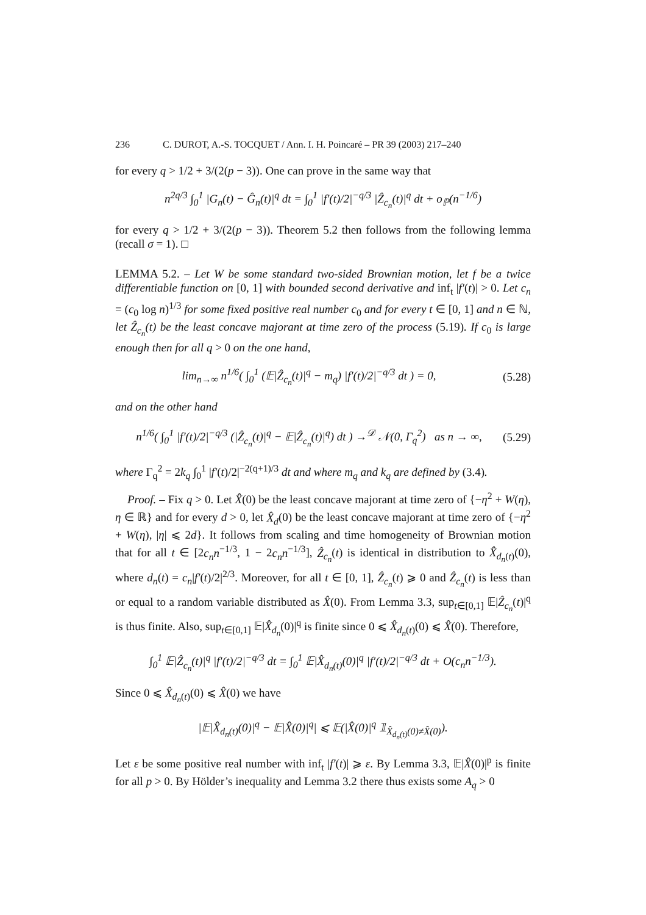236 C. DUROT, A.-S. TOCQUET / Ann. I. H. Poincaré – PR 39 (2003) 217–240
for every q > 1/2 + 3/(2(p − 3)). One can prove in the same way that
n<sup>2q/3</sup> ∫<sub>0</sub><sup>1</sup> |G<sub>n</sub>(t) − Ĝ<sub>n</sub>(t)|<sup>q</sup> dt = ∫<sub>0</sub><sup>1</sup> |f′(t)/2|<sup>−q/3</sup> |Ẑ<sub>c<sub>n</sub></sub>(t)|<sup>q</sup> dt + o<sub>ℙ</sub>(n<sup>−1/6</sup>)
for every q > 1/2 + 3/(2(p − 3)). Theorem 5.2 then follows from the following lemma (recall σ = 1). □
LEMMA 5.2. – Let W be some standard two-sided Brownian motion, let f be a twice differentiable function on [0, 1] with bounded second derivative and inf<sub>t</sub> |f′(t)| > 0. Let c<sub>n</sub> = (c<sub>0</sub> log n)<sup>1/3</sup> for some fixed positive real number c<sub>0</sub> and for every t ∈ [0, 1] and n ∈ ℕ, let Ẑ<sub>c<sub>n</sub></sub>(t) be the least concave majorant at time zero of the process (5.19). If c<sub>0</sub> is large enough then for all q > 0 on the one hand,
lim<sub>n→∞</sub> n<sup>1/6</sup>( ∫<sub>0</sub><sup>1</sup> (𝔼|Ẑ<sub>c<sub>n</sub></sub>(t)|<sup>q</sup> − m<sub>q</sub>) |f′(t)/2|<sup>−q/3</sup> dt ) = 0, (5.28)
and on the other hand
n<sup>1/6</sup>( ∫<sub>0</sub><sup>1</sup> |f′(t)/2|<sup>−q/3</sup> (|Ẑ<sub>c<sub>n</sub></sub>(t)|<sup>q</sup> − 𝔼|Ẑ<sub>c<sub>n</sub></sub>(t)|<sup>q</sup>) dt ) →<sup>𝒟</sup> 𝒩(0, Γ<sub>q</sub><sup>2</sup>) as n → ∞, (5.29)
where Γ<sub>q</sub><sup>2</sup> = 2k<sub>q</sub> ∫<sub>0</sub><sup>1</sup> |f′(t)/2|<sup>−2(q+1)/3</sup> dt and where m<sub>q</sub> and k<sub>q</sub> are defined by (3.4).
Proof. – Fix q > 0. Let X̂(0) be the least concave majorant at time zero of {−η<sup>2</sup> + W(η), η ∈ ℝ} and for every d > 0, let X̂<sub>d</sub>(0) be the least concave majorant at time zero of {−η<sup>2</sup> + W(η), |η| ⩽ 2d}. It follows from scaling and time homogeneity of Brownian motion that for all t ∈ [2c<sub>n</sub>n<sup>−1/3</sup>, 1 − 2c<sub>n</sub>n<sup>−1/3</sup>], Ẑ<sub>c<sub>n</sub></sub>(t) is identical in distribution to X̂<sub>d<sub>n</sub>(t)</sub>(0), where d<sub>n</sub>(t) = c<sub>n</sub>|f′(t)/2|<sup>2/3</sup>. Moreover, for all t ∈ [0, 1], Ẑ<sub>c<sub>n</sub></sub>(t) ⩾ 0 and Ẑ<sub>c<sub>n</sub></sub>(t) is less than or equal to a random variable distributed as X̂(0). From Lemma 3.3, sup<sub>t∈[0,1]</sub> 𝔼|Ẑ<sub>c<sub>n</sub></sub>(t)|<sup>q</sup> is thus finite. Also, sup<sub>t∈[0,1]</sub> 𝔼|X̂<sub>d<sub>n</sub></sub>(0)|<sup>q</sup> is finite since 0 ⩽ X̂<sub>d<sub>n</sub>(t)</sub>(0) ⩽ X̂(0). Therefore,
∫<sub>0</sub><sup>1</sup> 𝔼|Ẑ<sub>c<sub>n</sub></sub>(t)|<sup>q</sup> |f′(t)/2|<sup>−q/3</sup> dt = ∫<sub>0</sub><sup>1</sup> 𝔼|X̂<sub>d<sub>n</sub>(t)</sub>(0)|<sup>q</sup> |f′(t)/2|<sup>−q/3</sup> dt + O(c<sub>n</sub>n<sup>−1/3</sup>).
Since 0 ⩽ X̂<sub>d<sub>n</sub>(t)</sub>(0) ⩽ X̂(0) we have
|𝔼|X̂<sub>d<sub>n</sub>(t)</sub>(0)|<sup>q</sup> − 𝔼|X̂(0)|<sup>q</sup>| ⩽ 𝔼(|X̂(0)|<sup>q</sup> 𝟙<sub>X̂<sub>d<sub>n</sub>(t)</sub>(0)≠X̂(0)</sub>).
Let ε be some positive real number with inf<sub>t</sub> |f′(t)| ⩾ ε. By Lemma 3.3, 𝔼|X̂(0)|<sup>p</sup> is finite for all p > 0. By Hölder’s inequality and Lemma 3.2 there thus exists some A<sub>q</sub> > 0